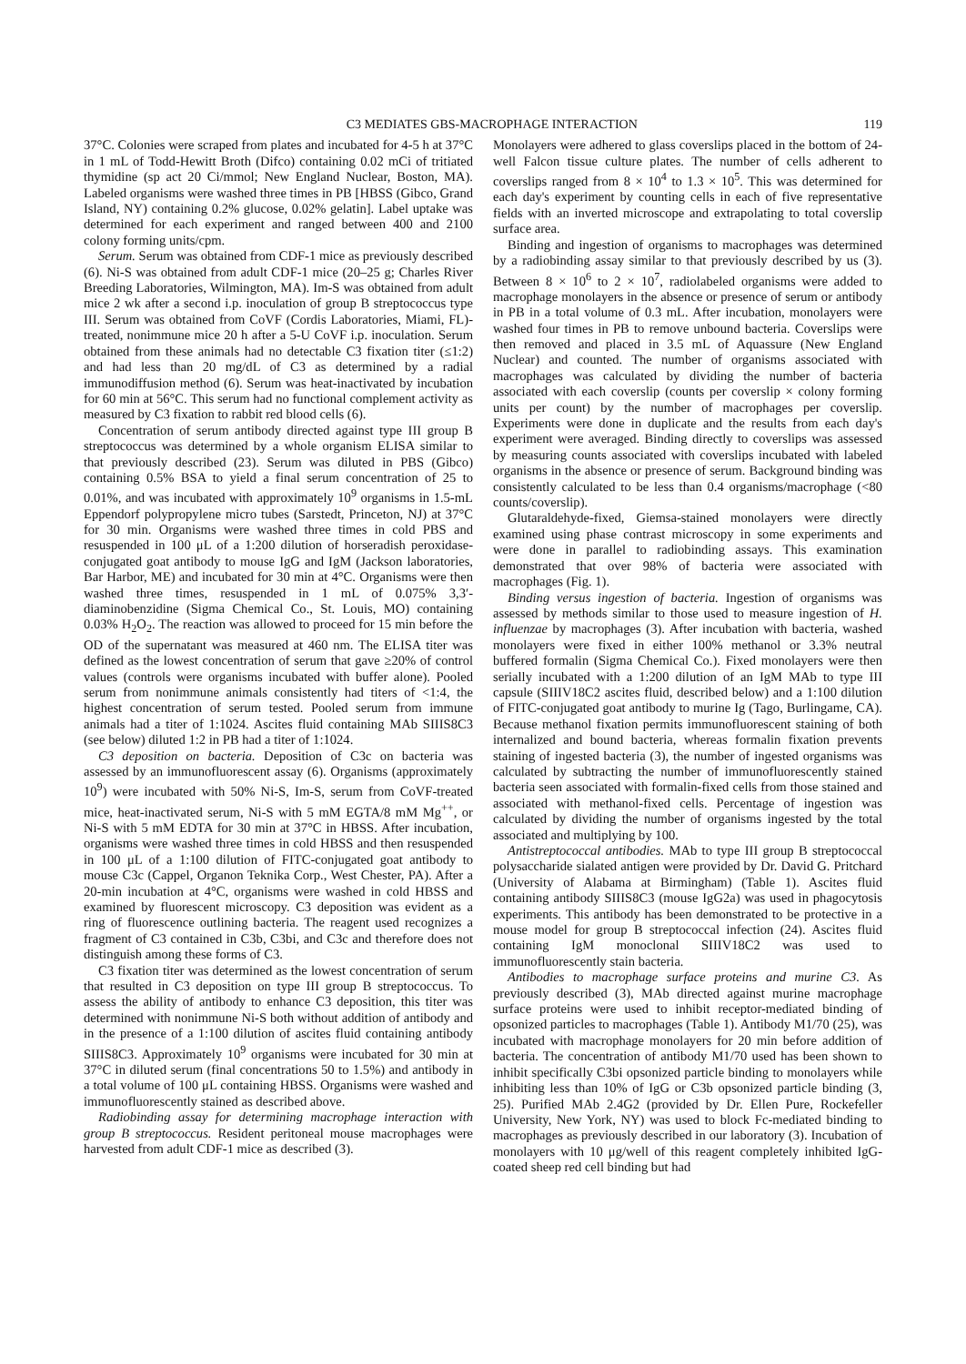C3 MEDIATES GBS-MACROPHAGE INTERACTION 119
37°C. Colonies were scraped from plates and incubated for 4-5 h at 37°C in 1 mL of Todd-Hewitt Broth (Difco) containing 0.02 mCi of tritiated thymidine (sp act 20 Ci/mmol; New England Nuclear, Boston, MA). Labeled organisms were washed three times in PB [HBSS (Gibco, Grand Island, NY) containing 0.2% glucose, 0.02% gelatin]. Label uptake was determined for each experiment and ranged between 400 and 2100 colony forming units/cpm.
Serum. Serum was obtained from CDF-1 mice as previously described (6). Ni-S was obtained from adult CDF-1 mice (20–25 g; Charles River Breeding Laboratories, Wilmington, MA). Im-S was obtained from adult mice 2 wk after a second i.p. inoculation of group B streptococcus type III. Serum was obtained from CoVF (Cordis Laboratories, Miami, FL)-treated, nonimmune mice 20 h after a 5-U CoVF i.p. inoculation. Serum obtained from these animals had no detectable C3 fixation titer (≤1:2) and had less than 20 mg/dL of C3 as determined by a radial immunodiffusion method (6). Serum was heat-inactivated by incubation for 60 min at 56°C. This serum had no functional complement activity as measured by C3 fixation to rabbit red blood cells (6).
Concentration of serum antibody directed against type III group B streptococcus was determined by a whole organism ELISA similar to that previously described (23). Serum was diluted in PBS (Gibco) containing 0.5% BSA to yield a final serum concentration of 25 to 0.01%, and was incubated with approximately 10<sup>9</sup> organisms in 1.5-mL Eppendorf polypropylene micro tubes (Sarstedt, Princeton, NJ) at 37°C for 30 min. Organisms were washed three times in cold PBS and resuspended in 100 μL of a 1:200 dilution of horseradish peroxidase-conjugated goat antibody to mouse IgG and IgM (Jackson laboratories, Bar Harbor, ME) and incubated for 30 min at 4°C. Organisms were then washed three times, resuspended in 1 mL of 0.075% 3,3′-diaminobenzidine (Sigma Chemical Co., St. Louis, MO) containing 0.03% H<sub>2</sub>O<sub>2</sub>. The reaction was allowed to proceed for 15 min before the OD of the supernatant was measured at 460 nm. The ELISA titer was defined as the lowest concentration of serum that gave ≥20% of control values (controls were organisms incubated with buffer alone). Pooled serum from nonimmune animals consistently had titers of <1:4, the highest concentration of serum tested. Pooled serum from immune animals had a titer of 1:1024. Ascites fluid containing MAb SIIIS8C3 (see below) diluted 1:2 in PB had a titer of 1:1024.
C3 deposition on bacteria. Deposition of C3c on bacteria was assessed by an immunofluorescent assay (6). Organisms (approximately 10<sup>9</sup>) were incubated with 50% Ni-S, Im-S, serum from CoVF-treated mice, heat-inactivated serum, Ni-S with 5 mM EGTA/8 mM Mg<sup>++</sup>, or Ni-S with 5 mM EDTA for 30 min at 37°C in HBSS. After incubation, organisms were washed three times in cold HBSS and then resuspended in 100 μL of a 1:100 dilution of FITC-conjugated goat antibody to mouse C3c (Cappel, Organon Teknika Corp., West Chester, PA). After a 20-min incubation at 4°C, organisms were washed in cold HBSS and examined by fluorescent microscopy. C3 deposition was evident as a ring of fluorescence outlining bacteria. The reagent used recognizes a fragment of C3 contained in C3b, C3bi, and C3c and therefore does not distinguish among these forms of C3.
C3 fixation titer was determined as the lowest concentration of serum that resulted in C3 deposition on type III group B streptococcus. To assess the ability of antibody to enhance C3 deposition, this titer was determined with nonimmune Ni-S both without addition of antibody and in the presence of a 1:100 dilution of ascites fluid containing antibody SIIIS8C3. Approximately 10<sup>9</sup> organisms were incubated for 30 min at 37°C in diluted serum (final concentrations 50 to 1.5%) and antibody in a total volume of 100 μL containing HBSS. Organisms were washed and immunofluorescently stained as described above.
Radiobinding assay for determining macrophage interaction with group B streptococcus. Resident peritoneal mouse macrophages were harvested from adult CDF-1 mice as described (3).
Monolayers were adhered to glass coverslips placed in the bottom of 24-well Falcon tissue culture plates. The number of cells adherent to coverslips ranged from 8 × 10<sup>4</sup> to 1.3 × 10<sup>5</sup>. This was determined for each day's experiment by counting cells in each of five representative fields with an inverted microscope and extrapolating to total coverslip surface area.
Binding and ingestion of organisms to macrophages was determined by a radiobinding assay similar to that previously described by us (3). Between 8 × 10<sup>6</sup> to 2 × 10<sup>7</sup>, radiolabeled organisms were added to macrophage monolayers in the absence or presence of serum or antibody in PB in a total volume of 0.3 mL. After incubation, monolayers were washed four times in PB to remove unbound bacteria. Coverslips were then removed and placed in 3.5 mL of Aquassure (New England Nuclear) and counted. The number of organisms associated with macrophages was calculated by dividing the number of bacteria associated with each coverslip (counts per coverslip × colony forming units per count) by the number of macrophages per coverslip. Experiments were done in duplicate and the results from each day's experiment were averaged. Binding directly to coverslips was assessed by measuring counts associated with coverslips incubated with labeled organisms in the absence or presence of serum. Background binding was consistently calculated to be less than 0.4 organisms/macrophage (<80 counts/coverslip).
Glutaraldehyde-fixed, Giemsa-stained monolayers were directly examined using phase contrast microscopy in some experiments and were done in parallel to radiobinding assays. This examination demonstrated that over 98% of bacteria were associated with macrophages (Fig. 1).
Binding versus ingestion of bacteria. Ingestion of organisms was assessed by methods similar to those used to measure ingestion of H. influenzae by macrophages (3). After incubation with bacteria, washed monolayers were fixed in either 100% methanol or 3.3% neutral buffered formalin (Sigma Chemical Co.). Fixed monolayers were then serially incubated with a 1:200 dilution of an IgM MAb to type III capsule (SIIIV18C2 ascites fluid, described below) and a 1:100 dilution of FITC-conjugated goat antibody to murine Ig (Tago, Burlingame, CA). Because methanol fixation permits immunofluorescent staining of both internalized and bound bacteria, whereas formalin fixation prevents staining of ingested bacteria (3), the number of ingested organisms was calculated by subtracting the number of immunofluorescently stained bacteria seen associated with formalin-fixed cells from those stained and associated with methanol-fixed cells. Percentage of ingestion was calculated by dividing the number of organisms ingested by the total associated and multiplying by 100.
Antistreptococcal antibodies. MAb to type III group B streptococcal polysaccharide sialated antigen were provided by Dr. David G. Pritchard (University of Alabama at Birmingham) (Table 1). Ascites fluid containing antibody SIIIS8C3 (mouse IgG2a) was used in phagocytosis experiments. This antibody has been demonstrated to be protective in a mouse model for group B streptococcal infection (24). Ascites fluid containing IgM monoclonal SIIIV18C2 was used to immunofluorescently stain bacteria.
Antibodies to macrophage surface proteins and murine C3. As previously described (3), MAb directed against murine macrophage surface proteins were used to inhibit receptor-mediated binding of opsonized particles to macrophages (Table 1). Antibody M1/70 (25), was incubated with macrophage monolayers for 20 min before addition of bacteria. The concentration of antibody M1/70 used has been shown to inhibit specifically C3bi opsonized particle binding to monolayers while inhibiting less than 10% of IgG or C3b opsonized particle binding (3, 25). Purified MAb 2.4G2 (provided by Dr. Ellen Pure, Rockefeller University, New York, NY) was used to block Fc-mediated binding to macrophages as previously described in our laboratory (3). Incubation of monolayers with 10 μg/well of this reagent completely inhibited IgG-coated sheep red cell binding but had